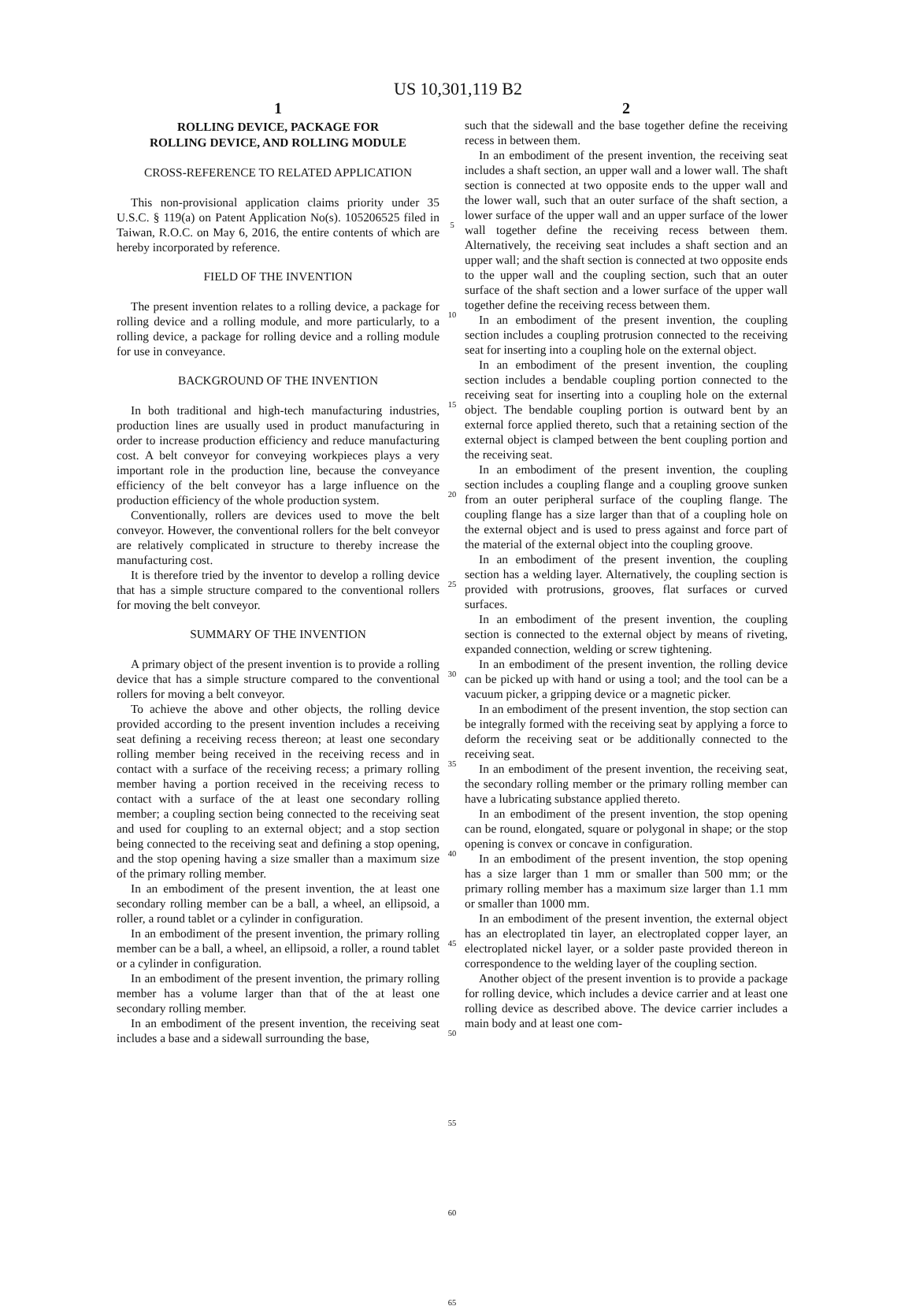US 10,301,119 B2
1
ROLLING DEVICE, PACKAGE FOR ROLLING DEVICE, AND ROLLING MODULE
CROSS-REFERENCE TO RELATED APPLICATION
This non-provisional application claims priority under 35 U.S.C. § 119(a) on Patent Application No(s). 105206525 filed in Taiwan, R.O.C. on May 6, 2016, the entire contents of which are hereby incorporated by reference.
FIELD OF THE INVENTION
The present invention relates to a rolling device, a package for rolling device and a rolling module, and more particularly, to a rolling device, a package for rolling device and a rolling module for use in conveyance.
BACKGROUND OF THE INVENTION
In both traditional and high-tech manufacturing industries, production lines are usually used in product manufacturing in order to increase production efficiency and reduce manufacturing cost. A belt conveyor for conveying workpieces plays a very important role in the production line, because the conveyance efficiency of the belt conveyor has a large influence on the production efficiency of the whole production system.
Conventionally, rollers are devices used to move the belt conveyor. However, the conventional rollers for the belt conveyor are relatively complicated in structure to thereby increase the manufacturing cost.
It is therefore tried by the inventor to develop a rolling device that has a simple structure compared to the conventional rollers for moving the belt conveyor.
SUMMARY OF THE INVENTION
A primary object of the present invention is to provide a rolling device that has a simple structure compared to the conventional rollers for moving a belt conveyor.
To achieve the above and other objects, the rolling device provided according to the present invention includes a receiving seat defining a receiving recess thereon; at least one secondary rolling member being received in the receiving recess and in contact with a surface of the receiving recess; a primary rolling member having a portion received in the receiving recess to contact with a surface of the at least one secondary rolling member; a coupling section being connected to the receiving seat and used for coupling to an external object; and a stop section being connected to the receiving seat and defining a stop opening, and the stop opening having a size smaller than a maximum size of the primary rolling member.
In an embodiment of the present invention, the at least one secondary rolling member can be a ball, a wheel, an ellipsoid, a roller, a round tablet or a cylinder in configuration.
In an embodiment of the present invention, the primary rolling member can be a ball, a wheel, an ellipsoid, a roller, a round tablet or a cylinder in configuration.
In an embodiment of the present invention, the primary rolling member has a volume larger than that of the at least one secondary rolling member.
In an embodiment of the present invention, the receiving seat includes a base and a sidewall surrounding the base,
5
10
15
20
25
30
35
40
45
50
55
60
65
2
such that the sidewall and the base together define the receiving recess in between them.
In an embodiment of the present invention, the receiving seat includes a shaft section, an upper wall and a lower wall. The shaft section is connected at two opposite ends to the upper wall and the lower wall, such that an outer surface of the shaft section, a lower surface of the upper wall and an upper surface of the lower wall together define the receiving recess between them. Alternatively, the receiving seat includes a shaft section and an upper wall; and the shaft section is connected at two opposite ends to the upper wall and the coupling section, such that an outer surface of the shaft section and a lower surface of the upper wall together define the receiving recess between them.
In an embodiment of the present invention, the coupling section includes a coupling protrusion connected to the receiving seat for inserting into a coupling hole on the external object.
In an embodiment of the present invention, the coupling section includes a bendable coupling portion connected to the receiving seat for inserting into a coupling hole on the external object. The bendable coupling portion is outward bent by an external force applied thereto, such that a retaining section of the external object is clamped between the bent coupling portion and the receiving seat.
In an embodiment of the present invention, the coupling section includes a coupling flange and a coupling groove sunken from an outer peripheral surface of the coupling flange. The coupling flange has a size larger than that of a coupling hole on the external object and is used to press against and force part of the material of the external object into the coupling groove.
In an embodiment of the present invention, the coupling section has a welding layer. Alternatively, the coupling section is provided with protrusions, grooves, flat surfaces or curved surfaces.
In an embodiment of the present invention, the coupling section is connected to the external object by means of riveting, expanded connection, welding or screw tightening.
In an embodiment of the present invention, the rolling device can be picked up with hand or using a tool; and the tool can be a vacuum picker, a gripping device or a magnetic picker.
In an embodiment of the present invention, the stop section can be integrally formed with the receiving seat by applying a force to deform the receiving seat or be additionally connected to the receiving seat.
In an embodiment of the present invention, the receiving seat, the secondary rolling member or the primary rolling member can have a lubricating substance applied thereto.
In an embodiment of the present invention, the stop opening can be round, elongated, square or polygonal in shape; or the stop opening is convex or concave in configuration.
In an embodiment of the present invention, the stop opening has a size larger than 1 mm or smaller than 500 mm; or the primary rolling member has a maximum size larger than 1.1 mm or smaller than 1000 mm.
In an embodiment of the present invention, the external object has an electroplated tin layer, an electroplated copper layer, an electroplated nickel layer, or a solder paste provided thereon in correspondence to the welding layer of the coupling section.
Another object of the present invention is to provide a package for rolling device, which includes a device carrier and at least one rolling device as described above. The device carrier includes a main body and at least one com-